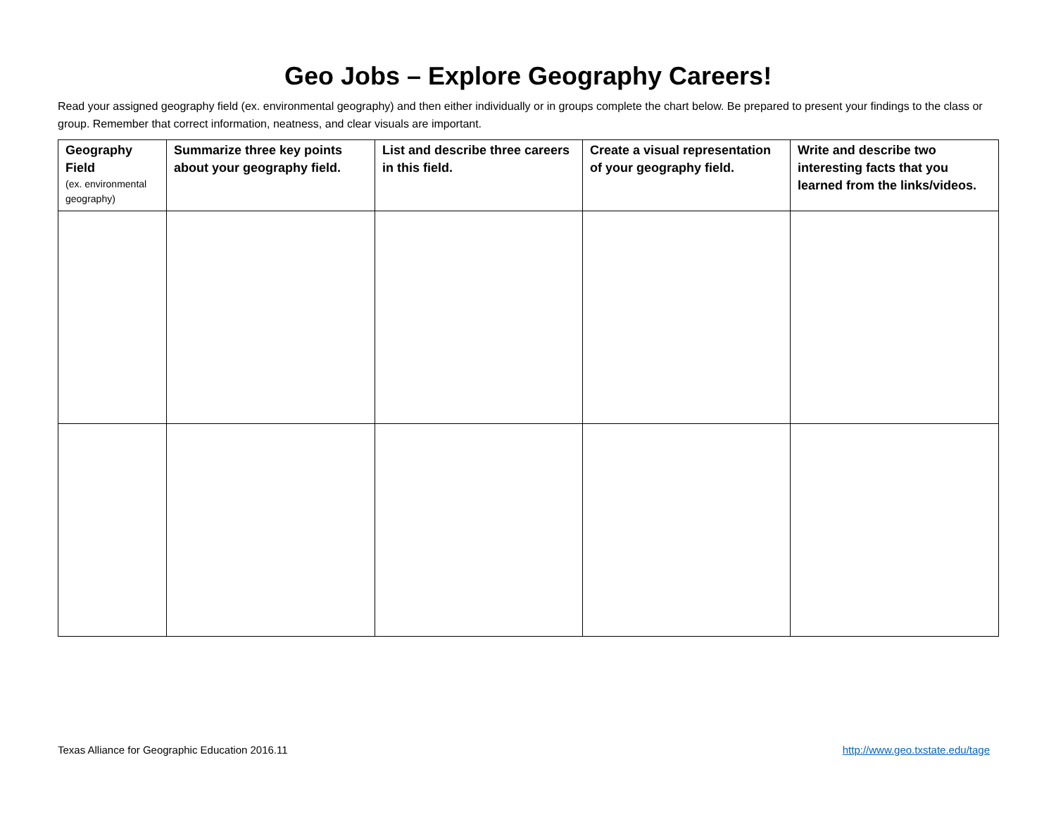Geo Jobs – Explore Geography Careers!
Read your assigned geography field (ex. environmental geography) and then either individually or in groups complete the chart below. Be prepared to present your findings to the class or group. Remember that correct information, neatness, and clear visuals are important.
| Geography Field (ex. environmental geography) | Summarize three key points about your geography field. | List and describe three careers in this field. | Create a visual representation of your geography field. | Write and describe two interesting facts that you learned from the links/videos. |
| --- | --- | --- | --- | --- |
Texas Alliance for Geographic Education 2016.11 http://www.geo.txstate.edu/tage